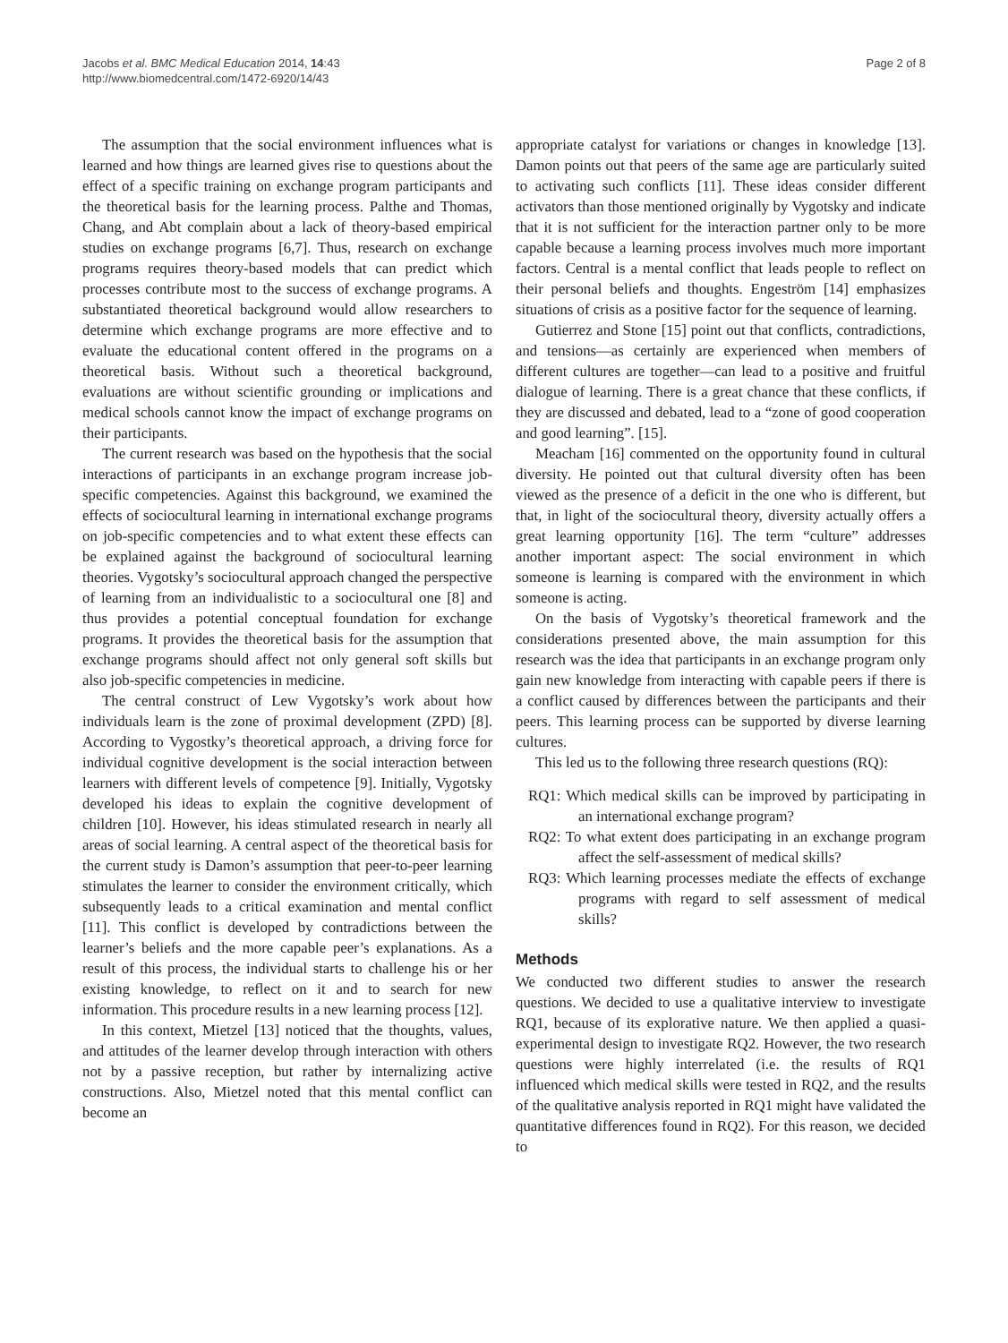Jacobs et al. BMC Medical Education 2014, 14:43
http://www.biomedcentral.com/1472-6920/14/43
Page 2 of 8
The assumption that the social environment influences what is learned and how things are learned gives rise to questions about the effect of a specific training on exchange program participants and the theoretical basis for the learning process. Palthe and Thomas, Chang, and Abt complain about a lack of theory-based empirical studies on exchange programs [6,7]. Thus, research on exchange programs requires theory-based models that can predict which processes contribute most to the success of exchange programs. A substantiated theoretical background would allow researchers to determine which exchange programs are more effective and to evaluate the educational content offered in the programs on a theoretical basis. Without such a theoretical background, evaluations are without scientific grounding or implications and medical schools cannot know the impact of exchange programs on their participants.
The current research was based on the hypothesis that the social interactions of participants in an exchange program increase job-specific competencies. Against this background, we examined the effects of sociocultural learning in international exchange programs on job-specific competencies and to what extent these effects can be explained against the background of sociocultural learning theories. Vygotsky’s sociocultural approach changed the perspective of learning from an individualistic to a sociocultural one [8] and thus provides a potential conceptual foundation for exchange programs. It provides the theoretical basis for the assumption that exchange programs should affect not only general soft skills but also job-specific competencies in medicine.
The central construct of Lew Vygotsky’s work about how individuals learn is the zone of proximal development (ZPD) [8]. According to Vygostky’s theoretical approach, a driving force for individual cognitive development is the social interaction between learners with different levels of competence [9]. Initially, Vygotsky developed his ideas to explain the cognitive development of children [10]. However, his ideas stimulated research in nearly all areas of social learning. A central aspect of the theoretical basis for the current study is Damon’s assumption that peer-to-peer learning stimulates the learner to consider the environment critically, which subsequently leads to a critical examination and mental conflict [11]. This conflict is developed by contradictions between the learner’s beliefs and the more capable peer’s explanations. As a result of this process, the individual starts to challenge his or her existing knowledge, to reflect on it and to search for new information. This procedure results in a new learning process [12].
In this context, Mietzel [13] noticed that the thoughts, values, and attitudes of the learner develop through interaction with others not by a passive reception, but rather by internalizing active constructions. Also, Mietzel noted that this mental conflict can become an
appropriate catalyst for variations or changes in knowledge [13]. Damon points out that peers of the same age are particularly suited to activating such conflicts [11]. These ideas consider different activators than those mentioned originally by Vygotsky and indicate that it is not sufficient for the interaction partner only to be more capable because a learning process involves much more important factors. Central is a mental conflict that leads people to reflect on their personal beliefs and thoughts. Engeström [14] emphasizes situations of crisis as a positive factor for the sequence of learning.
Gutierrez and Stone [15] point out that conflicts, contradictions, and tensions—as certainly are experienced when members of different cultures are together—can lead to a positive and fruitful dialogue of learning. There is a great chance that these conflicts, if they are discussed and debated, lead to a “zone of good cooperation and good learning”. [15].
Meacham [16] commented on the opportunity found in cultural diversity. He pointed out that cultural diversity often has been viewed as the presence of a deficit in the one who is different, but that, in light of the sociocultural theory, diversity actually offers a great learning opportunity [16]. The term “culture” addresses another important aspect: The social environment in which someone is learning is compared with the environment in which someone is acting.
On the basis of Vygotsky’s theoretical framework and the considerations presented above, the main assumption for this research was the idea that participants in an exchange program only gain new knowledge from interacting with capable peers if there is a conflict caused by differences between the participants and their peers. This learning process can be supported by diverse learning cultures.
This led us to the following three research questions (RQ):
RQ1: Which medical skills can be improved by participating in an international exchange program?
RQ2: To what extent does participating in an exchange program affect the self-assessment of medical skills?
RQ3: Which learning processes mediate the effects of exchange programs with regard to self assessment of medical skills?
Methods
We conducted two different studies to answer the research questions. We decided to use a qualitative interview to investigate RQ1, because of its explorative nature. We then applied a quasi-experimental design to investigate RQ2. However, the two research questions were highly interrelated (i.e. the results of RQ1 influenced which medical skills were tested in RQ2, and the results of the qualitative analysis reported in RQ1 might have validated the quantitative differences found in RQ2). For this reason, we decided to